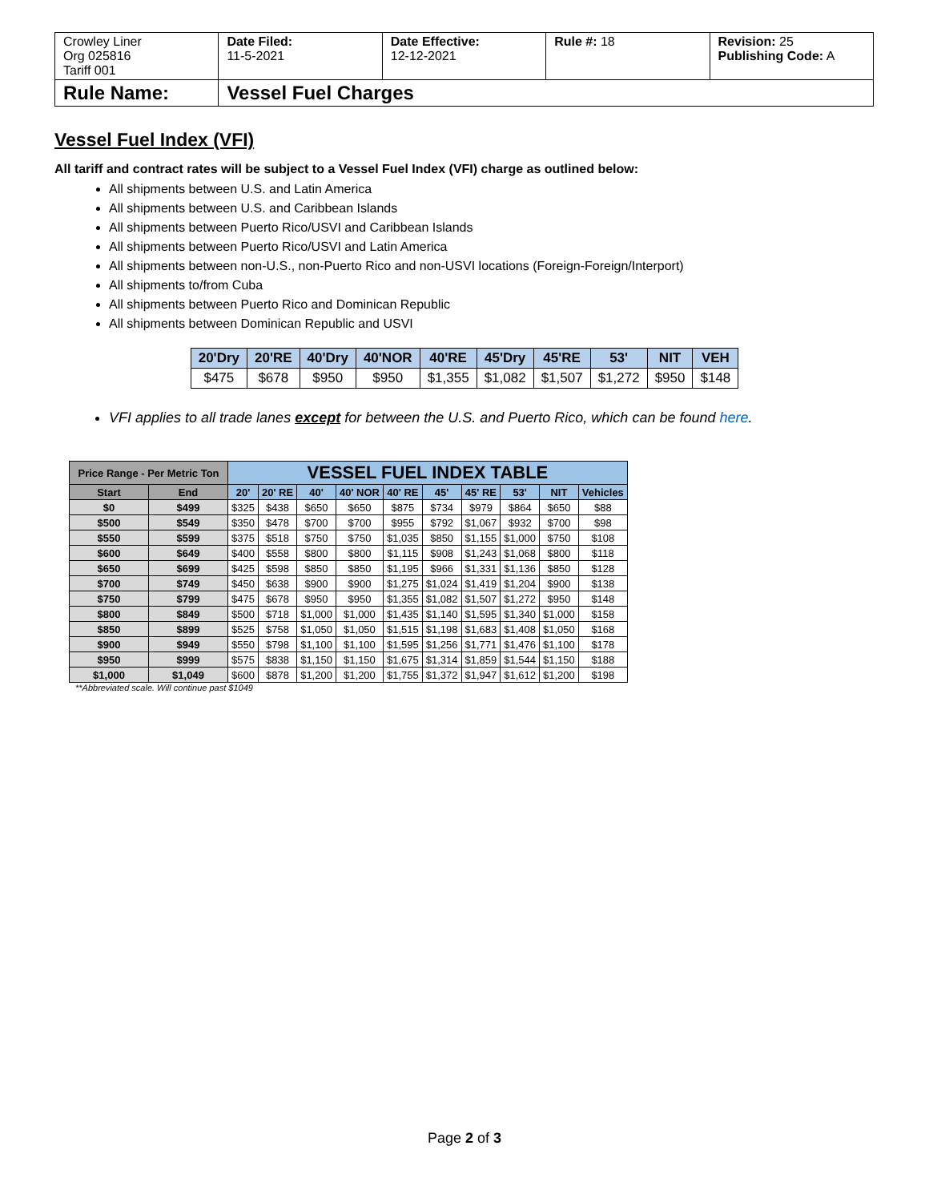| Crowley Liner Org 025816 Tariff 001 | Date Filed: 11-5-2021 | Date Effective: 12-12-2021 | Rule #: 18 | Revision: 25 Publishing Code: A |
| Rule Name: | Vessel Fuel Charges | | | |
Vessel Fuel Index (VFI)
All tariff and contract rates will be subject to a Vessel Fuel Index (VFI) charge as outlined below:
All shipments between U.S. and Latin America
All shipments between U.S. and Caribbean Islands
All shipments between Puerto Rico/USVI and Caribbean Islands
All shipments between Puerto Rico/USVI and Latin America
All shipments between non-U.S., non-Puerto Rico and non-USVI locations (Foreign-Foreign/Interport)
All shipments to/from Cuba
All shipments between Puerto Rico and Dominican Republic
All shipments between Dominican Republic and USVI
| 20'Dry | 20'RE | 40'Dry | 40'NOR | 40'RE | 45'Dry | 45'RE | 53' | NIT | VEH |
| --- | --- | --- | --- | --- | --- | --- | --- | --- | --- |
| $475 | $678 | $950 | $950 | $1,355 | $1,082 | $1,507 | $1,272 | $950 | $148 |
VFI applies to all trade lanes except for between the U.S. and Puerto Rico, which can be found here.
| Price Range - Per Metric Ton | | VESSEL FUEL INDEX TABLE | | | | | | | | | |
| --- | --- | --- | --- | --- | --- | --- | --- | --- | --- | --- | --- |
| Start | End | 20' | 20' RE | 40' | 40' NOR | 40' RE | 45' | 45' RE | 53' | NIT | Vehicles |
| $0 | $499 | $325 | $438 | $650 | $650 | $875 | $734 | $979 | $864 | $650 | $88 |
| $500 | $549 | $350 | $478 | $700 | $700 | $955 | $792 | $1,067 | $932 | $700 | $98 |
| $550 | $599 | $375 | $518 | $750 | $750 | $1,035 | $850 | $1,155 | $1,000 | $750 | $108 |
| $600 | $649 | $400 | $558 | $800 | $800 | $1,115 | $908 | $1,243 | $1,068 | $800 | $118 |
| $650 | $699 | $425 | $598 | $850 | $850 | $1,195 | $966 | $1,331 | $1,136 | $850 | $128 |
| $700 | $749 | $450 | $638 | $900 | $900 | $1,275 | $1,024 | $1,419 | $1,204 | $900 | $138 |
| $750 | $799 | $475 | $678 | $950 | $950 | $1,355 | $1,082 | $1,507 | $1,272 | $950 | $148 |
| $800 | $849 | $500 | $718 | $1,000 | $1,000 | $1,435 | $1,140 | $1,595 | $1,340 | $1,000 | $158 |
| $850 | $899 | $525 | $758 | $1,050 | $1,050 | $1,515 | $1,198 | $1,683 | $1,408 | $1,050 | $168 |
| $900 | $949 | $550 | $798 | $1,100 | $1,100 | $1,595 | $1,256 | $1,771 | $1,476 | $1,100 | $178 |
| $950 | $999 | $575 | $838 | $1,150 | $1,150 | $1,675 | $1,314 | $1,859 | $1,544 | $1,150 | $188 |
| $1,000 | $1,049 | $600 | $878 | $1,200 | $1,200 | $1,755 | $1,372 | $1,947 | $1,612 | $1,200 | $198 |
**Abbreviated scale. Will continue past $1049
Page 2 of 3